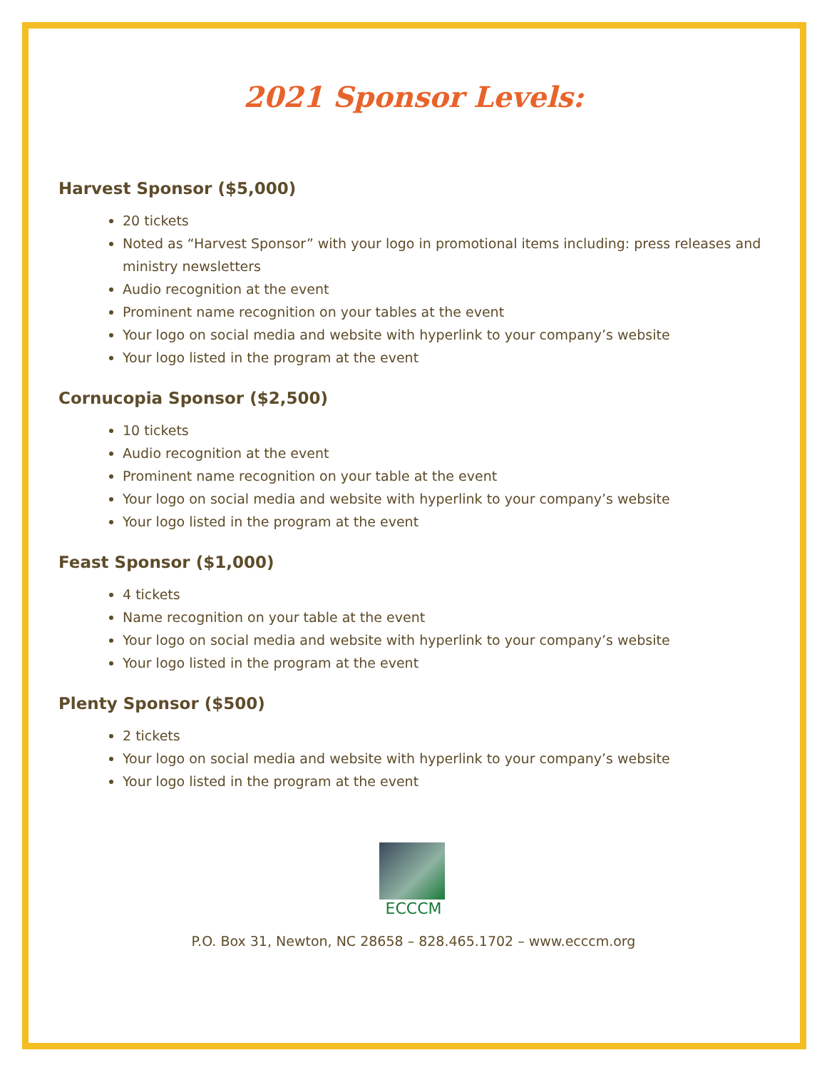2021 Sponsor Levels:
Harvest Sponsor ($5,000)
20 tickets
Noted as “Harvest Sponsor” with your logo in promotional items including: press releases and ministry newsletters
Audio recognition at the event
Prominent name recognition on your tables at the event
Your logo on social media and website with hyperlink to your company’s website
Your logo listed in the program at the event
Cornucopia Sponsor ($2,500)
10 tickets
Audio recognition at the event
Prominent name recognition on your table at the event
Your logo on social media and website with hyperlink to your company’s website
Your logo listed in the program at the event
Feast Sponsor ($1,000)
4 tickets
Name recognition on your table at the event
Your logo on social media and website with hyperlink to your company’s website
Your logo listed in the program at the event
Plenty Sponsor ($500)
2 tickets
Your logo on social media and website with hyperlink to your company’s website
Your logo listed in the program at the event
ECCCM
P.O. Box 31, Newton, NC 28658 – 828.465.1702 – www.ecccm.org